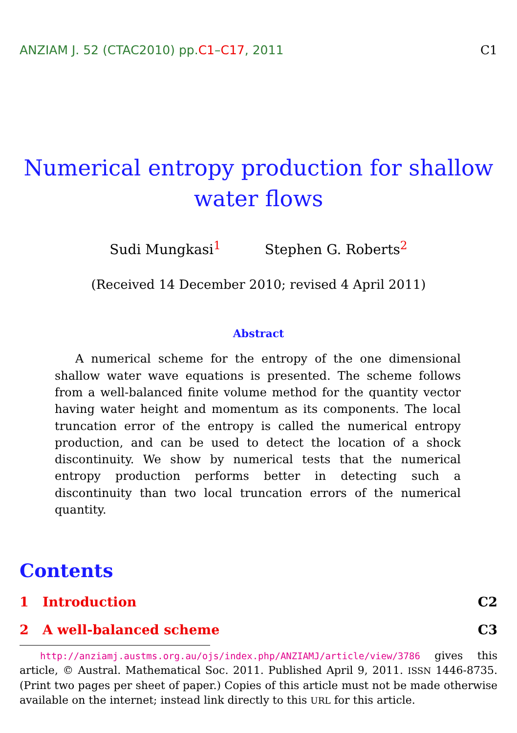ANZIAM J. 52 (CTAC2010) pp.C1–C17, 2011
C1
Numerical entropy production for shallow water flows
Sudi Mungkasi<sup>1</sup> Stephen G. Roberts<sup>2</sup>
(Received 14 December 2010; revised 4 April 2011)
Abstract
A numerical scheme for the entropy of the one dimensional shallow water wave equations is presented. The scheme follows from a well-balanced finite volume method for the quantity vector having water height and momentum as its components. The local truncation error of the entropy is called the numerical entropy production, and can be used to detect the location of a shock discontinuity. We show by numerical tests that the numerical entropy production performs better in detecting such a discontinuity than two local truncation errors of the numerical quantity.
Contents
1 Introduction C2
2 A well-balanced scheme C3
http://anziamj.austms.org.au/ojs/index.php/ANZIAMJ/article/view/3786 gives this article, © Austral. Mathematical Soc. 2011. Published April 9, 2011. ISSN 1446-8735. (Print two pages per sheet of paper.) Copies of this article must not be made otherwise available on the internet; instead link directly to this URL for this article.